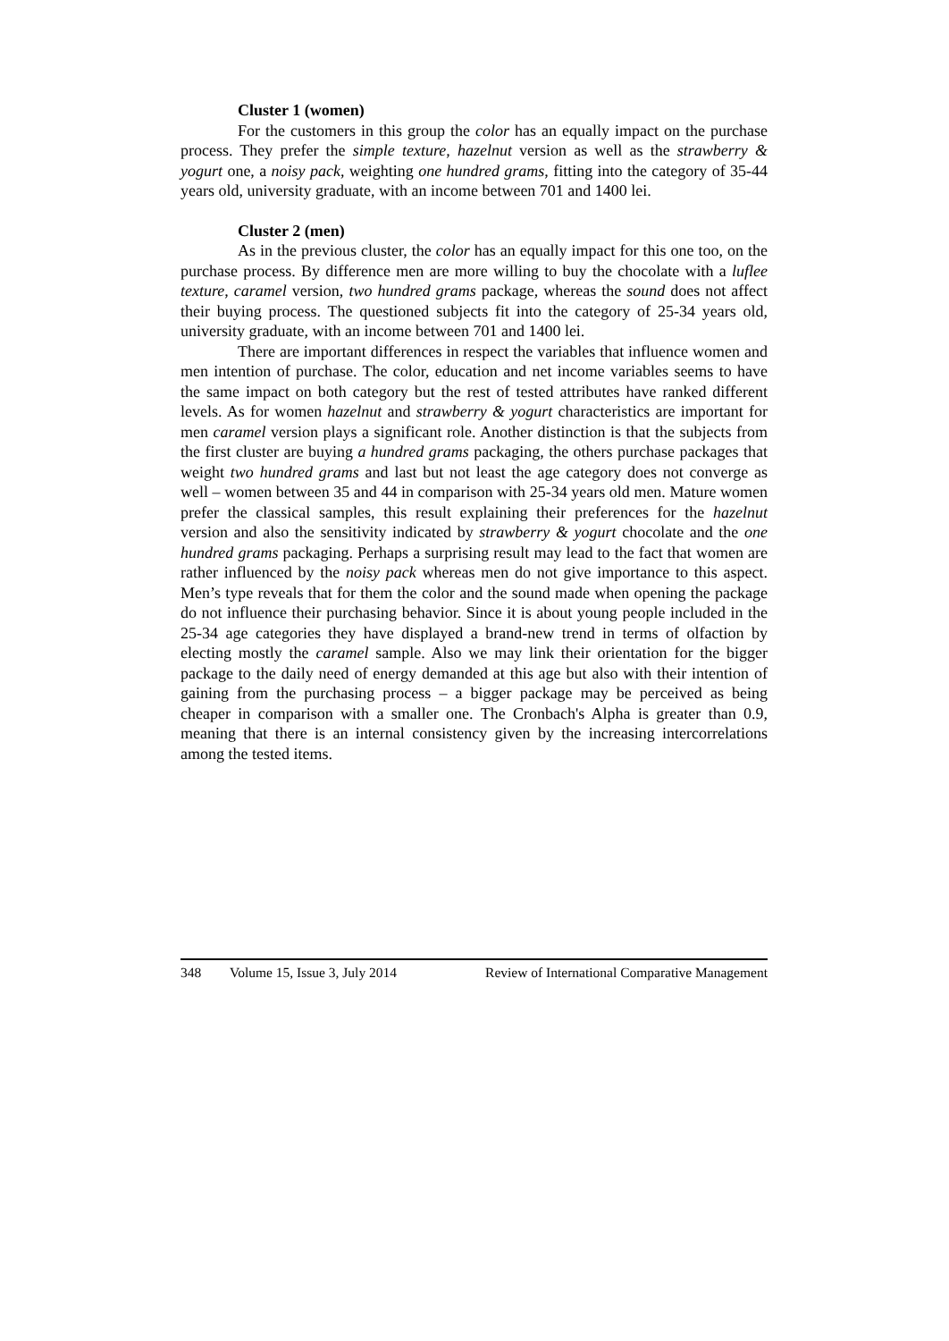Cluster 1 (women)
For the customers in this group the color has an equally impact on the purchase process. They prefer the simple texture, hazelnut version as well as the strawberry & yogurt one, a noisy pack, weighting one hundred grams, fitting into the category of 35-44 years old, university graduate, with an income between 701 and 1400 lei.
Cluster 2 (men)
As in the previous cluster, the color has an equally impact for this one too, on the purchase process. By difference men are more willing to buy the chocolate with a luflee texture, caramel version, two hundred grams package, whereas the sound does not affect their buying process. The questioned subjects fit into the category of 25-34 years old, university graduate, with an income between 701 and 1400 lei.
There are important differences in respect the variables that influence women and men intention of purchase. The color, education and net income variables seems to have the same impact on both category but the rest of tested attributes have ranked different levels. As for women hazelnut and strawberry & yogurt characteristics are important for men caramel version plays a significant role. Another distinction is that the subjects from the first cluster are buying a hundred grams packaging, the others purchase packages that weight two hundred grams and last but not least the age category does not converge as well – women between 35 and 44 in comparison with 25-34 years old men. Mature women prefer the classical samples, this result explaining their preferences for the hazelnut version and also the sensitivity indicated by strawberry & yogurt chocolate and the one hundred grams packaging. Perhaps a surprising result may lead to the fact that women are rather influenced by the noisy pack whereas men do not give importance to this aspect. Men’s type reveals that for them the color and the sound made when opening the package do not influence their purchasing behavior. Since it is about young people included in the 25-34 age categories they have displayed a brand-new trend in terms of olfaction by electing mostly the caramel sample. Also we may link their orientation for the bigger package to the daily need of energy demanded at this age but also with their intention of gaining from the purchasing process – a bigger package may be perceived as being cheaper in comparison with a smaller one. The Cronbach's Alpha is greater than 0.9, meaning that there is an internal consistency given by the increasing intercorrelations among the tested items.
348 Volume 15, Issue 3, July 2014 Review of International Comparative Management